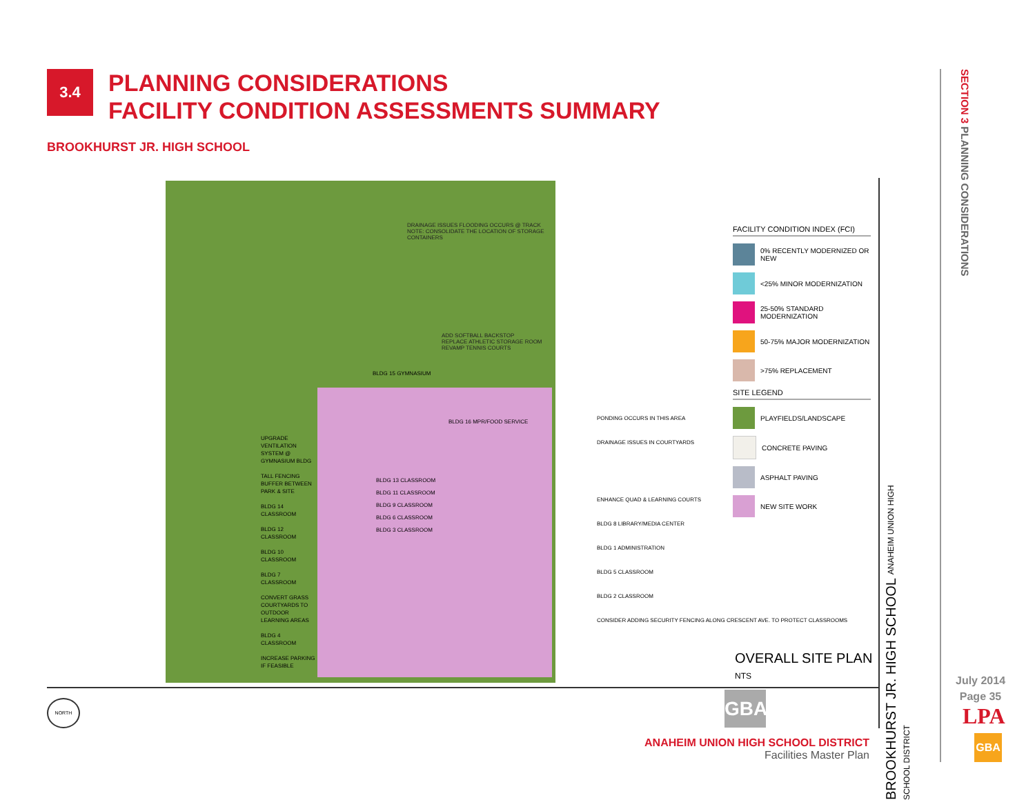3.4
PLANNING CONSIDERATIONS
FACILITY CONDITION ASSESSMENTS SUMMARY
BROOKHURST JR. HIGH SCHOOL
DRAINAGE ISSUES FLOODING OCCURS @ TRACK
NOTE: CONSOLIDATE THE LOCATION OF STORAGE CONTAINERS
ADD SOFTBALL BACKSTOP
REPLACE ATHLETIC STORAGE ROOM
REVAMP TENNIS COURTS
BLDG 15 GYMNASIUM
BLDG 16 MPR/FOOD SERVICE
BLDG 13 CLASSROOM
BLDG 11 CLASSROOM
BLDG 9 CLASSROOM
BLDG 6 CLASSROOM
BLDG 3 CLASSROOM
UPGRADE VENTILATION SYSTEM @ GYMNASIUM BLDG
TALL FENCING BUFFER BETWEEN PARK & SITE
BLDG 14 CLASSROOM
BLDG 12 CLASSROOM
BLDG 10 CLASSROOM
BLDG 7 CLASSROOM
CONVERT GRASS COURTYARDS TO OUTDOOR LEARNING AREAS
BLDG 4 CLASSROOM
INCREASE PARKING IF FEASIBLE
PONDING OCCURS IN THIS AREA
DRAINAGE ISSUES IN COURTYARDS
ENHANCE QUAD & LEARNING COURTS
BLDG 8 LIBRARY/MEDIA CENTER
BLDG 1 ADMINISTRATION
BLDG 5 CLASSROOM
BLDG 2 CLASSROOM
CONSIDER ADDING SECURITY FENCING ALONG CRESCENT AVE. TO PROTECT CLASSROOMS
FACILITY CONDITION INDEX (FCI)
0% RECENTLY MODERNIZED OR NEW
<25% MINOR MODERNIZATION
25-50% STANDARD MODERNIZATION
50-75% MAJOR MODERNIZATION
>75% REPLACEMENT
SITE LEGEND
PLAYFIELDS/LANDSCAPE
CONCRETE PAVING
ASPHALT PAVING
NEW SITE WORK
OVERALL SITE PLAN
NTS
GBA
BROOKHURST JR. HIGH SCHOOL ANAHEIM UNION HIGH SCHOOL DISTRICT
NORTH
SECTION 3 PLANNING CONSIDERATIONS
July 2014
Page 35
LPA
GBA
ANAHEIM UNION HIGH SCHOOL DISTRICT
Facilities Master Plan